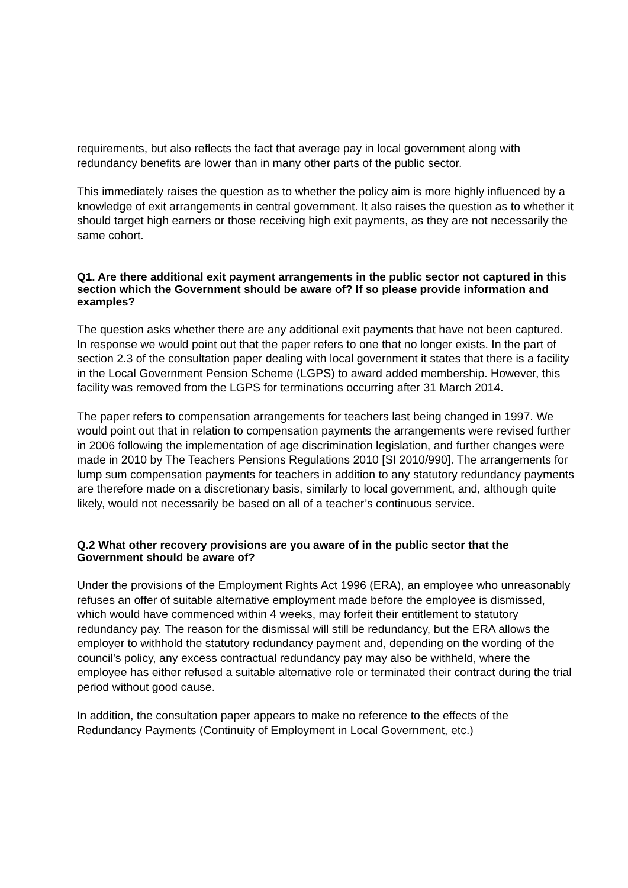requirements, but also reflects the fact that average pay in local government along with redundancy benefits are lower than in many other parts of the public sector.
This immediately raises the question as to whether the policy aim is more highly influenced by a knowledge of exit arrangements in central government. It also raises the question as to whether it should target high earners or those receiving high exit payments, as they are not necessarily the same cohort.
Q1. Are there additional exit payment arrangements in the public sector not captured in this section which the Government should be aware of? If so please provide information and examples?
The question asks whether there are any additional exit payments that have not been captured. In response we would point out that the paper refers to one that no longer exists. In the part of section 2.3 of the consultation paper dealing with local government it states that there is a facility in the Local Government Pension Scheme (LGPS) to award added membership. However, this facility was removed from the LGPS for terminations occurring after 31 March 2014.
The paper refers to compensation arrangements for teachers last being changed in 1997. We would point out that in relation to compensation payments the arrangements were revised further in 2006 following the implementation of age discrimination legislation, and further changes were made in 2010 by The Teachers Pensions Regulations 2010 [SI 2010/990]. The arrangements for lump sum compensation payments for teachers in addition to any statutory redundancy payments are therefore made on a discretionary basis, similarly to local government, and, although quite likely, would not necessarily be based on all of a teacher’s continuous service.
Q.2 What other recovery provisions are you aware of in the public sector that the Government should be aware of?
Under the provisions of the Employment Rights Act 1996 (ERA), an employee who unreasonably refuses an offer of suitable alternative employment made before the employee is dismissed, which would have commenced within 4 weeks, may forfeit their entitlement to statutory redundancy pay. The reason for the dismissal will still be redundancy, but the ERA allows the employer to withhold the statutory redundancy payment and, depending on the wording of the council’s policy, any excess contractual redundancy pay may also be withheld, where the employee has either refused a suitable alternative role or terminated their contract during the trial period without good cause.
In addition, the consultation paper appears to make no reference to the effects of the Redundancy Payments (Continuity of Employment in Local Government, etc.)